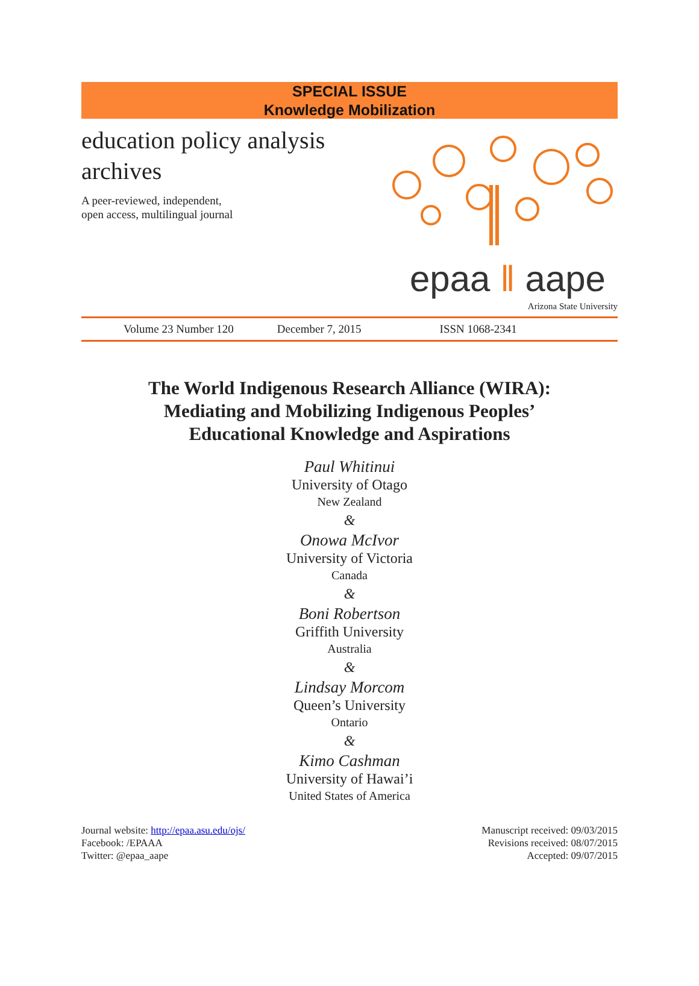SPECIAL ISSUE
Knowledge Mobilization
education policy analysis
archives
A peer-reviewed, independent,
open access, multilingual journal
epaa ‖ aape
Arizona State University
Volume 23 Number 120 December 7, 2015 ISSN 1068-2341
The World Indigenous Research Alliance (WIRA):
Mediating and Mobilizing Indigenous Peoples’
Educational Knowledge and Aspirations
Paul Whitinui
University of Otago
New Zealand
&
Onowa McIvor
University of Victoria
Canada
&
Boni Robertson
Griffith University
Australia
&
Lindsay Morcom
Queen’s University
Ontario
&
Kimo Cashman
University of Hawai’i
United States of America
Journal website: http://epaa.asu.edu/ojs/
Facebook: /EPAAA
Twitter: @epaa_aape
Manuscript received: 09/03/2015
Revisions received: 08/07/2015
Accepted: 09/07/2015